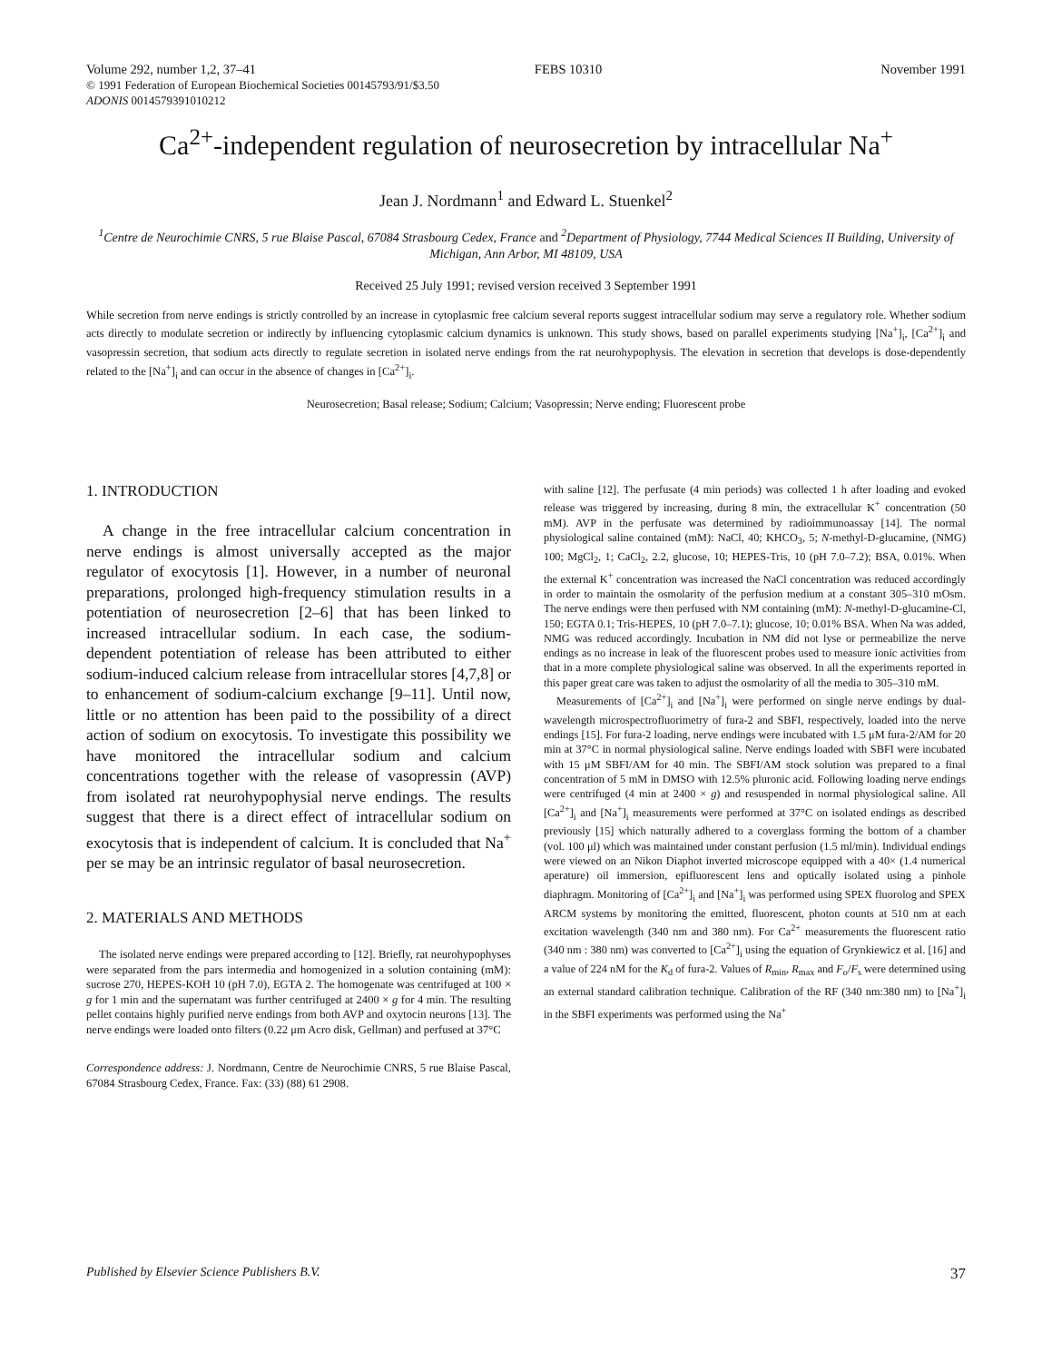Volume 292, number 1,2, 37–41 FEBS 10310 November 1991
© 1991 Federation of European Biochemical Societies 00145793/91/$3.50
ADONIS 0014579391010212
Ca<sup>2+</sup>-independent regulation of neurosecretion by intracellular Na<sup>+</sup>
Jean J. Nordmann<sup>1</sup> and Edward L. Stuenkel<sup>2</sup>
<sup>1</sup> Centre de Neurochimie CNRS, 5 rue Blaise Pascal, 67084 Strasbourg Cedex, France and <sup>2</sup>Department of Physiology, 7744 Medical Sciences II Building, University of Michigan, Ann Arbor, MI 48109, USA
Received 25 July 1991; revised version received 3 September 1991
While secretion from nerve endings is strictly controlled by an increase in cytoplasmic free calcium several reports suggest intracellular sodium may serve a regulatory role. Whether sodium acts directly to modulate secretion or indirectly by influencing cytoplasmic calcium dynamics is unknown. This study shows, based on parallel experiments studying [Na<sup>+</sup>]<sub>i</sub>, [Ca<sup>2+</sup>]<sub>i</sub> and vasopressin secretion, that sodium acts directly to regulate secretion in isolated nerve endings from the rat neurohypophysis. The elevation in secretion that develops is dose-dependently related to the [Na<sup>+</sup>]<sub>i</sub> and can occur in the absence of changes in [Ca<sup>2+</sup>]<sub>i</sub>.
Neurosecretion; Basal release; Sodium; Calcium; Vasopressin; Nerve ending; Fluorescent probe
1. INTRODUCTION
A change in the free intracellular calcium concentration in nerve endings is almost universally accepted as the major regulator of exocytosis [1]. However, in a number of neuronal preparations, prolonged high-frequency stimulation results in a potentiation of neurosecretion [2–6] that has been linked to increased intracellular sodium. In each case, the sodium-dependent potentiation of release has been attributed to either sodium-induced calcium release from intracellular stores [4,7,8] or to enhancement of sodium-calcium exchange [9–11]. Until now, little or no attention has been paid to the possibility of a direct action of sodium on exocytosis. To investigate this possibility we have monitored the intracellular sodium and calcium concentrations together with the release of vasopressin (AVP) from isolated rat neurohypophysial nerve endings. The results suggest that there is a direct effect of intracellular sodium on exocytosis that is independent of calcium. It is concluded that Na<sup>+</sup> per se may be an intrinsic regulator of basal neurosecretion.
2. MATERIALS AND METHODS
The isolated nerve endings were prepared according to [12]. Briefly, rat neurohypophyses were separated from the pars intermedia and homogenized in a solution containing (mM): sucrose 270, HEPES-KOH 10 (pH 7.0), EGTA 2. The homogenate was centrifuged at 100 × g for 1 min and the supernatant was further centrifuged at 2400 × g for 4 min. The resulting pellet contains highly purified nerve endings from both AVP and oxytocin neurons [13]. The nerve endings were loaded onto filters (0.22 μm Acro disk, Gellman) and perfused at 37°C
Correspondence address: J. Nordmann, Centre de Neurochimie CNRS, 5 rue Blaise Pascal, 67084 Strasbourg Cedex, France. Fax: (33) (88) 61 2908.
with saline [12]. The perfusate (4 min periods) was collected 1 h after loading and evoked release was triggered by increasing, during 8 min, the extracellular K<sup>+</sup> concentration (50 mM). AVP in the perfusate was determined by radioimmunoassay [14]. The normal physiological saline contained (mM): NaCl, 40; KHCO<sub>3</sub>, 5; N-methyl-D-glucamine, (NMG) 100; MgCl<sub>2</sub>, 1; CaCl<sub>2</sub>, 2.2, glucose, 10; HEPES-Tris, 10 (pH 7.0–7.2); BSA, 0.01%. When the external K<sup>+</sup> concentration was increased the NaCl concentration was reduced accordingly in order to maintain the osmolarity of the perfusion medium at a constant 305–310 mOsm. The nerve endings were then perfused with NM containing (mM): N-methyl-D-glucamine-Cl, 150; EGTA 0.1; Tris-HEPES, 10 (pH 7.0–7.1); glucose, 10; 0.01% BSA. When Na was added, NMG was reduced accordingly. Incubation in NM did not lyse or permeabilize the nerve endings as no increase in leak of the fluorescent probes used to measure ionic activities from that in a more complete physiological saline was observed. In all the experiments reported in this paper great care was taken to adjust the osmolarity of all the media to 305–310 mM.
Measurements of [Ca<sup>2+</sup>]<sub>i</sub> and [Na<sup>+</sup>]<sub>i</sub> were performed on single nerve endings by dual-wavelength microspectrofluorimetry of fura-2 and SBFI, respectively, loaded into the nerve endings [15]. For fura-2 loading, nerve endings were incubated with 1.5 μM fura-2/AM for 20 min at 37°C in normal physiological saline. Nerve endings loaded with SBFI were incubated with 15 μM SBFI/AM for 40 min. The SBFI/AM stock solution was prepared to a final concentration of 5 mM in DMSO with 12.5% pluronic acid. Following loading nerve endings were centrifuged (4 min at 2400 × g) and resuspended in normal physiological saline. All [Ca<sup>2+</sup>]<sub>i</sub> and [Na<sup>+</sup>]<sub>i</sub> measurements were performed at 37°C on isolated endings as described previously [15] which naturally adhered to a coverglass forming the bottom of a chamber (vol. 100 μl) which was maintained under constant perfusion (1.5 ml/min). Individual endings were viewed on an Nikon Diaphot inverted microscope equipped with a 40× (1.4 numerical aperature) oil immersion, epifluorescent lens and optically isolated using a pinhole diaphragm. Monitoring of [Ca<sup>2+</sup>]<sub>i</sub> and [Na<sup>+</sup>]<sub>i</sub> was performed using SPEX fluorolog and SPEX ARCM systems by monitoring the emitted, fluorescent, photon counts at 510 nm at each excitation wavelength (340 nm and 380 nm). For Ca<sup>2+</sup> measurements the fluorescent ratio (340 nm : 380 nm) was converted to [Ca<sup>2+</sup>]<sub>i</sub> using the equation of Grynkiewicz et al. [16] and a value of 224 nM for the K<sub>d</sub> of fura-2. Values of R<sub>min</sub>, R<sub>max</sub> and F<sub>o</sub>/F<sub>s</sub> were determined using an external standard calibration technique. Calibration of the RF (340 nm:380 nm) to [Na<sup>+</sup>]<sub>i</sub> in the SBFI experiments was performed using the Na<sup>+</sup>
Published by Elsevier Science Publishers B.V. 37